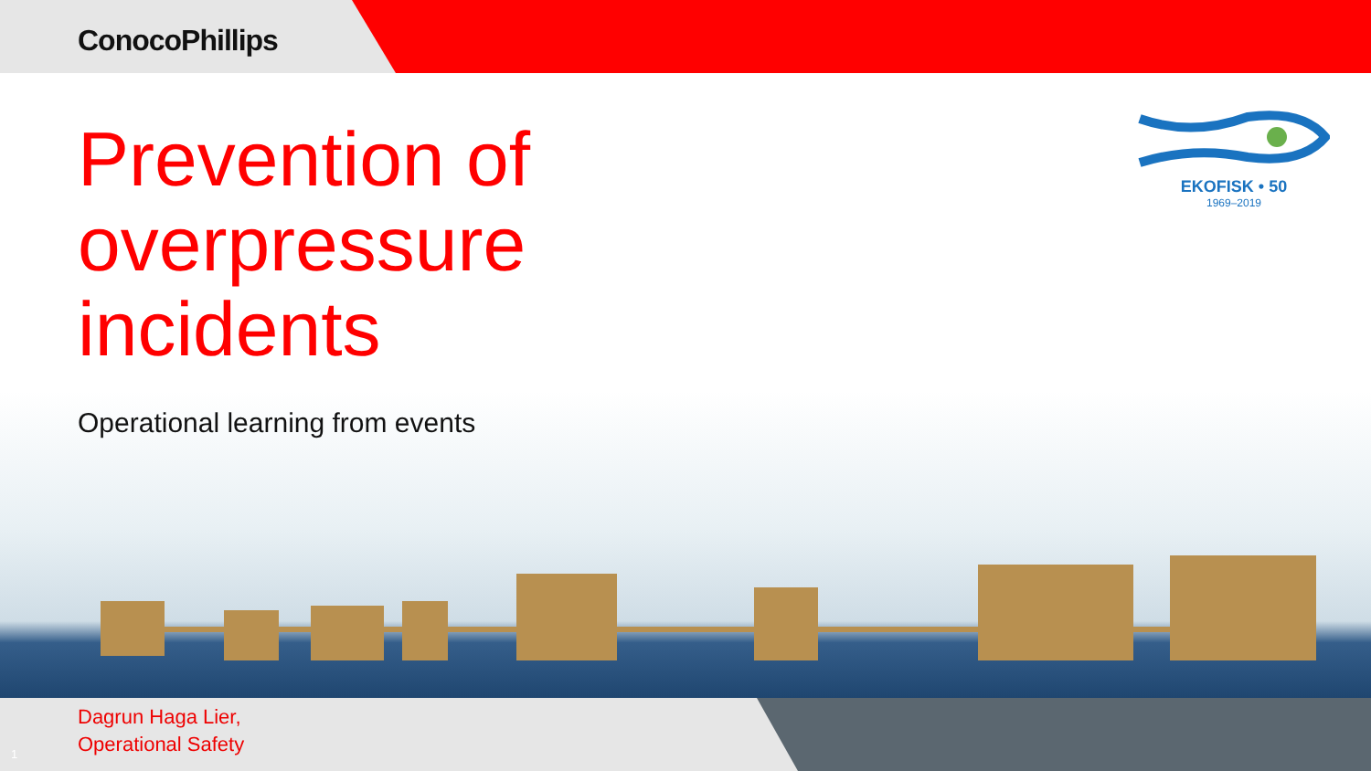ConocoPhillips
Prevention of
overpressure
incidents
EKOFISK • 50
1969–2019
Operational learning from events
Dagrun Haga Lier,
Operational Safety
1